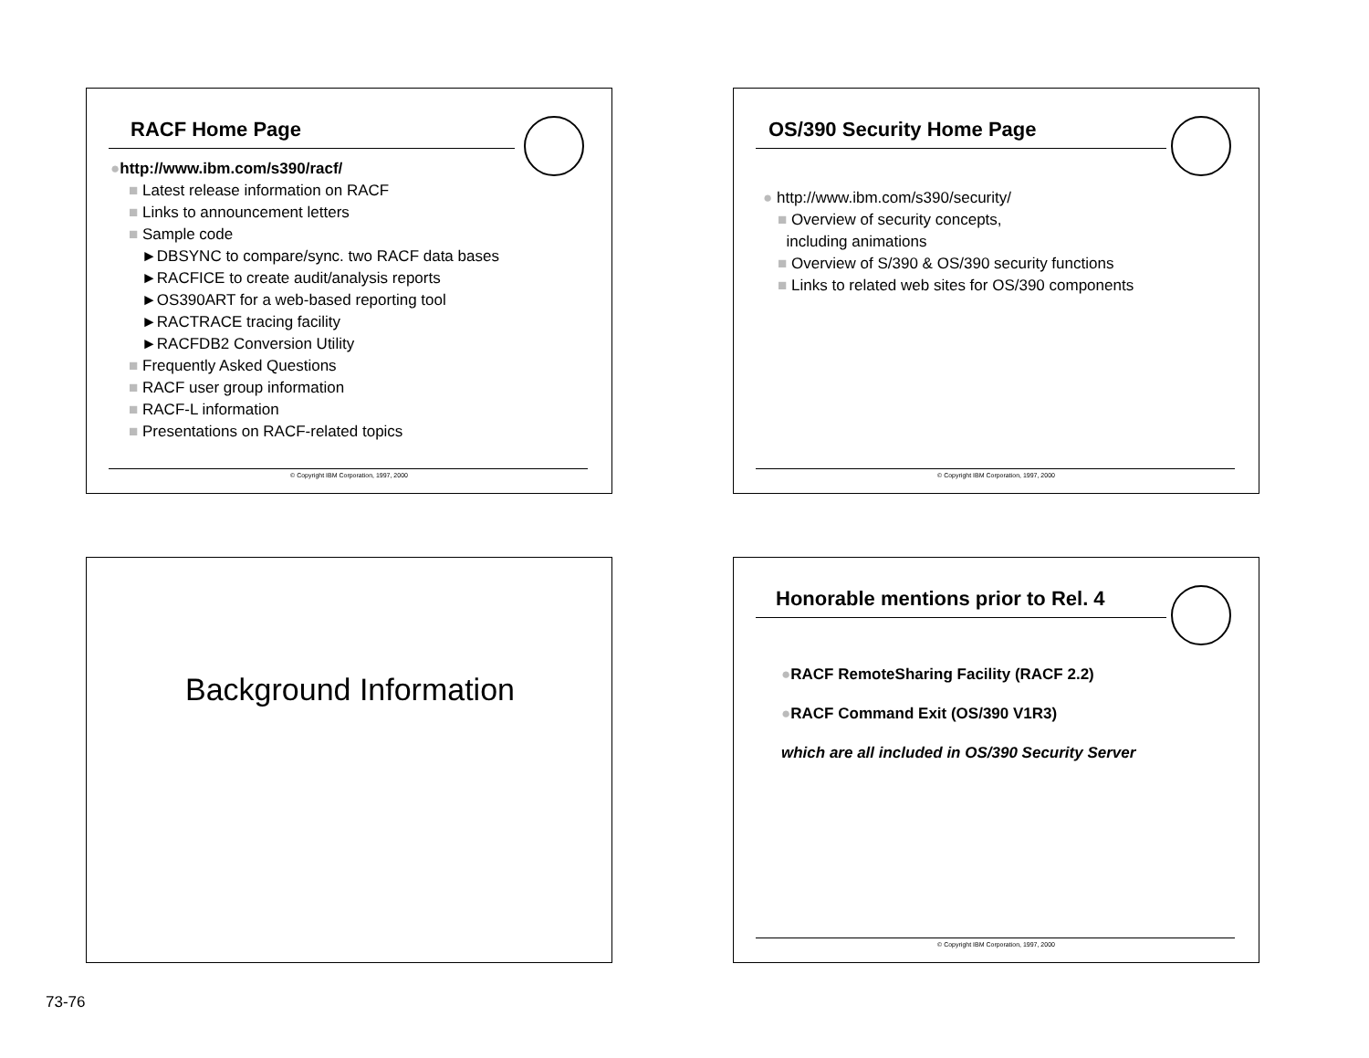RACF Home Page
●http://www.ibm.com/s390/racf/
■ Latest release information on RACF
■ Links to announcement letters
■ Sample code
►DBSYNC to compare/sync. two RACF data bases
►RACFICE to create audit/analysis reports
►OS390ART for a web-based reporting tool
►RACTRACE tracing facility
►RACFDB2 Conversion Utility
■ Frequently Asked Questions
■ RACF user group information
■ RACF-L information
■ Presentations on RACF-related topics
© Copyright IBM Corporation, 1997, 2000
OS/390 Security Home Page
● http://www.ibm.com/s390/security/
■ Overview of security concepts,
including animations
■ Overview of S/390 & OS/390 security functions
■ Links to related web sites for OS/390 components
© Copyright IBM Corporation, 1997, 2000
Background Information
Honorable mentions prior to Rel. 4
●RACF RemoteSharing Facility (RACF 2.2)
●RACF Command Exit (OS/390 V1R3)
which are all included in OS/390 Security Server
© Copyright IBM Corporation, 1997, 2000
73-76